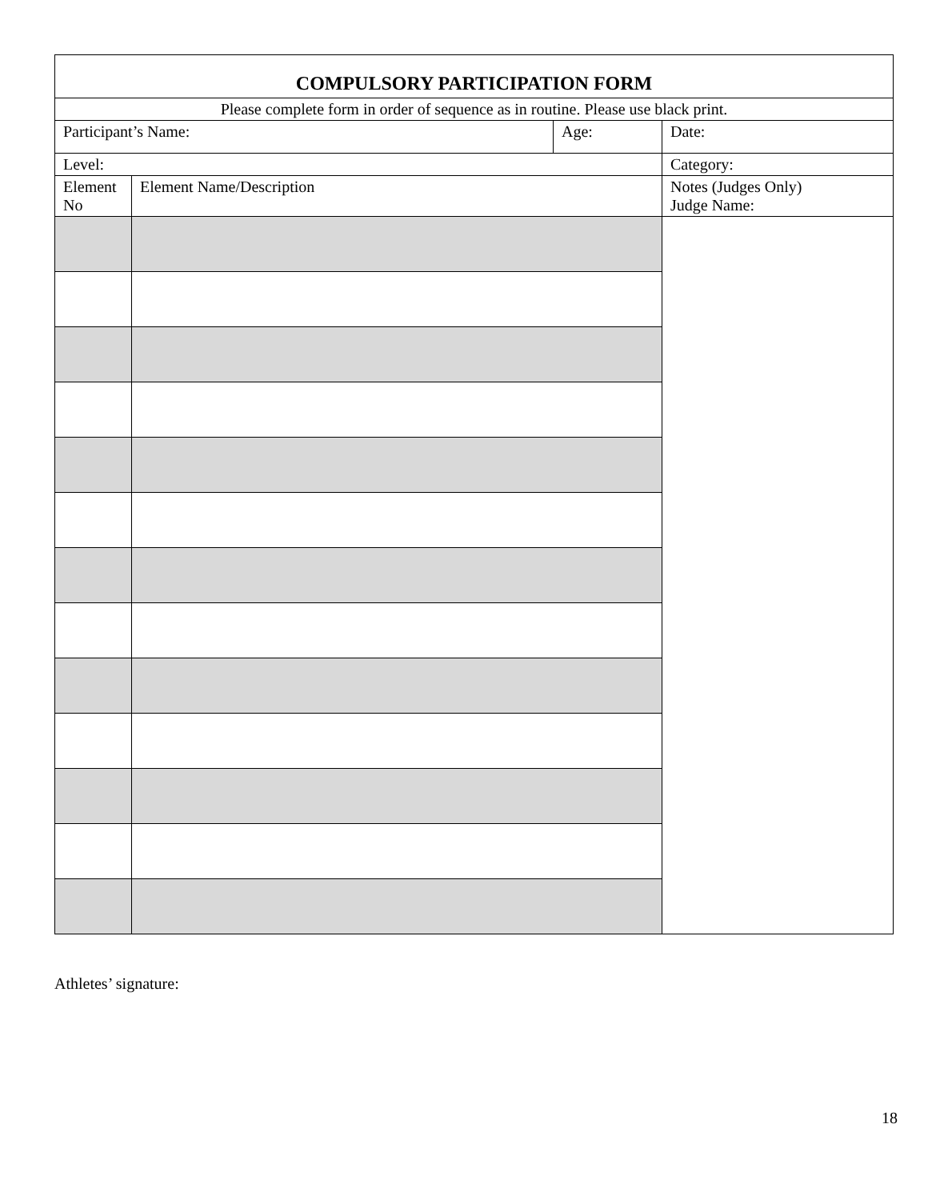| COMPULSORY PARTICIPATION FORM | | | |
| Please complete form in order of sequence as in routine. Please use black print. | | | |
| Participant’s Name: | | Age: | Date: |
| Level: | | | Category: |
| Element No | Element Name/Description | | Notes (Judges Only) Judge Name: |
Athletes’ signature:
18